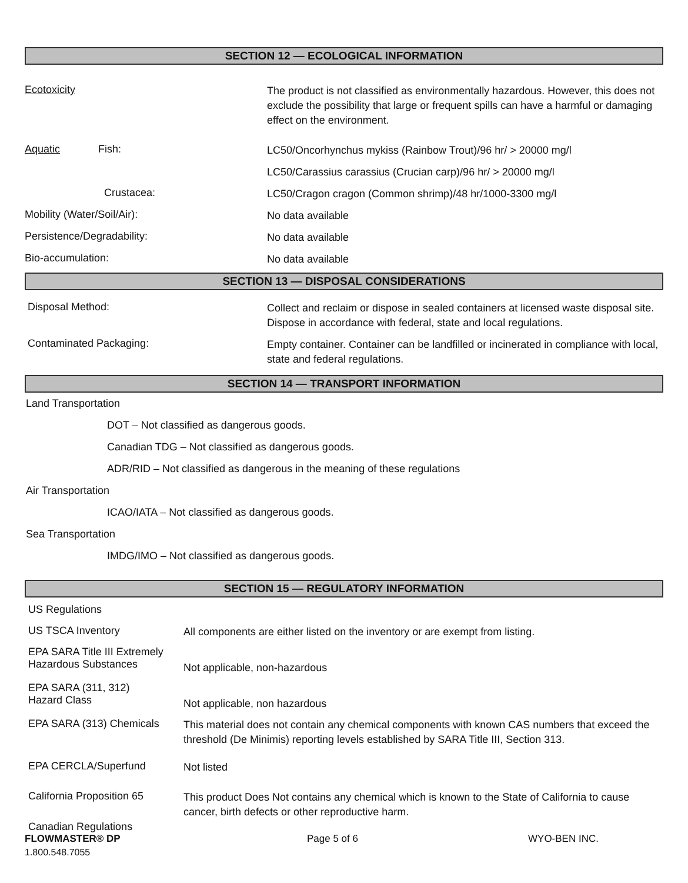SECTION 12 — ECOLOGICAL INFORMATION
Ecotoxicity
The product is not classified as environmentally hazardous. However, this does not exclude the possibility that large or frequent spills can have a harmful or damaging effect on the environment.
Aquatic Fish:
LC50/Oncorhynchus mykiss (Rainbow Trout)/96 hr/ > 20000 mg/l
LC50/Carassius carassius (Crucian carp)/96 hr/ > 20000 mg/l
Crustacea:
LC50/Cragon cragon (Common shrimp)/48 hr/1000-3300 mg/l
Mobility (Water/Soil/Air):
No data available
Persistence/Degradability:
No data available
Bio-accumulation:
No data available
SECTION 13 — DISPOSAL CONSIDERATIONS
Disposal Method:
Collect and reclaim or dispose in sealed containers at licensed waste disposal site. Dispose in accordance with federal, state and local regulations.
Contaminated Packaging:
Empty container. Container can be landfilled or incinerated in compliance with local, state and federal regulations.
SECTION 14 — TRANSPORT INFORMATION
Land Transportation
DOT – Not classified as dangerous goods.
Canadian TDG – Not classified as dangerous goods.
ADR/RID – Not classified as dangerous in the meaning of these regulations
Air Transportation
ICAO/IATA – Not classified as dangerous goods.
Sea Transportation
IMDG/IMO – Not classified as dangerous goods.
SECTION 15 — REGULATORY INFORMATION
US Regulations
US TSCA Inventory
All components are either listed on the inventory or are exempt from listing.
EPA SARA Title III Extremely
Hazardous Substances
Not applicable, non-hazardous
EPA SARA (311, 312)
Hazard Class
Not applicable, non hazardous
EPA SARA (313) Chemicals
This material does not contain any chemical components with known CAS numbers that exceed the threshold (De Minimis) reporting levels established by SARA Title III, Section 313.
EPA CERCLA/Superfund
Not listed
California Proposition 65
This product Does Not contains any chemical which is known to the State of California to cause cancer, birth defects or other reproductive harm.
Canadian Regulations
FLOWMASTER® DP Page 5 of 6 WYO-BEN INC.
1.800.548.7055